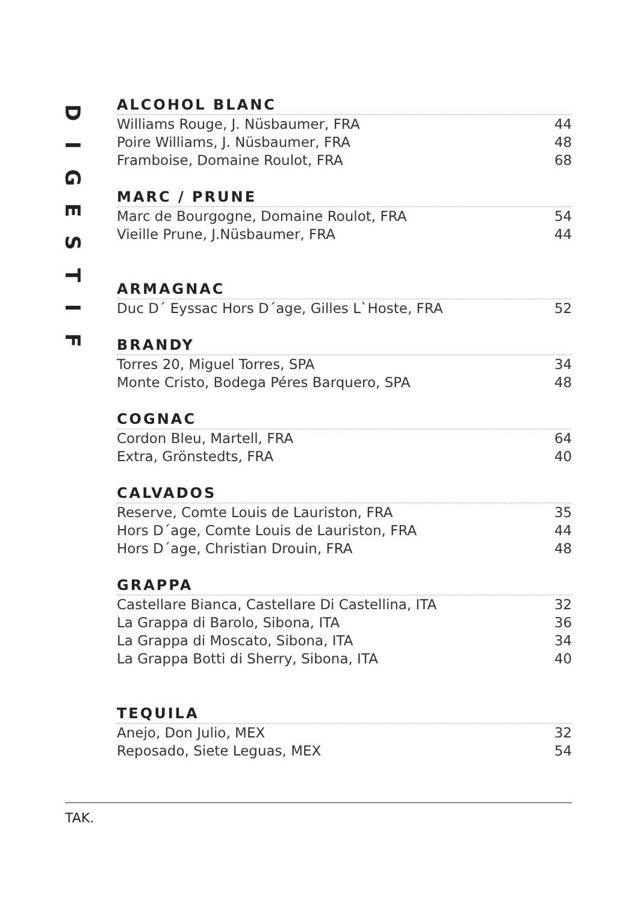DIGESTIF
ALCOHOL BLANC
Williams Rouge, J. Nüsbaumer, FRA 44
Poire Williams, J. Nüsbaumer, FRA 48
Framboise, Domaine Roulot, FRA 68
MARC / PRUNE
Marc de Bourgogne, Domaine Roulot, FRA 54
Vieille Prune, J.Nüsbaumer, FRA 44
ARMAGNAC
Duc D´ Eyssac Hors D´age, Gilles L`Hoste, FRA 52
BRANDY
Torres 20, Miguel Torres, SPA 34
Monte Cristo, Bodega Péres Barquero, SPA 48
COGNAC
Cordon Bleu, Martell, FRA 64
Extra, Grönstedts, FRA 40
CALVADOS
Reserve, Comte Louis de Lauriston, FRA 35
Hors D´age, Comte Louis de Lauriston, FRA 44
Hors D´age, Christian Drouin, FRA 48
GRAPPA
Castellare Bianca, Castellare Di Castellina, ITA 32
La Grappa di Barolo, Sibona, ITA 36
La Grappa di Moscato, Sibona, ITA 34
La Grappa Botti di Sherry, Sibona, ITA 40
TEQUILA
Anejo, Don Julio, MEX 32
Reposado, Siete Leguas, MEX 54
TAK.